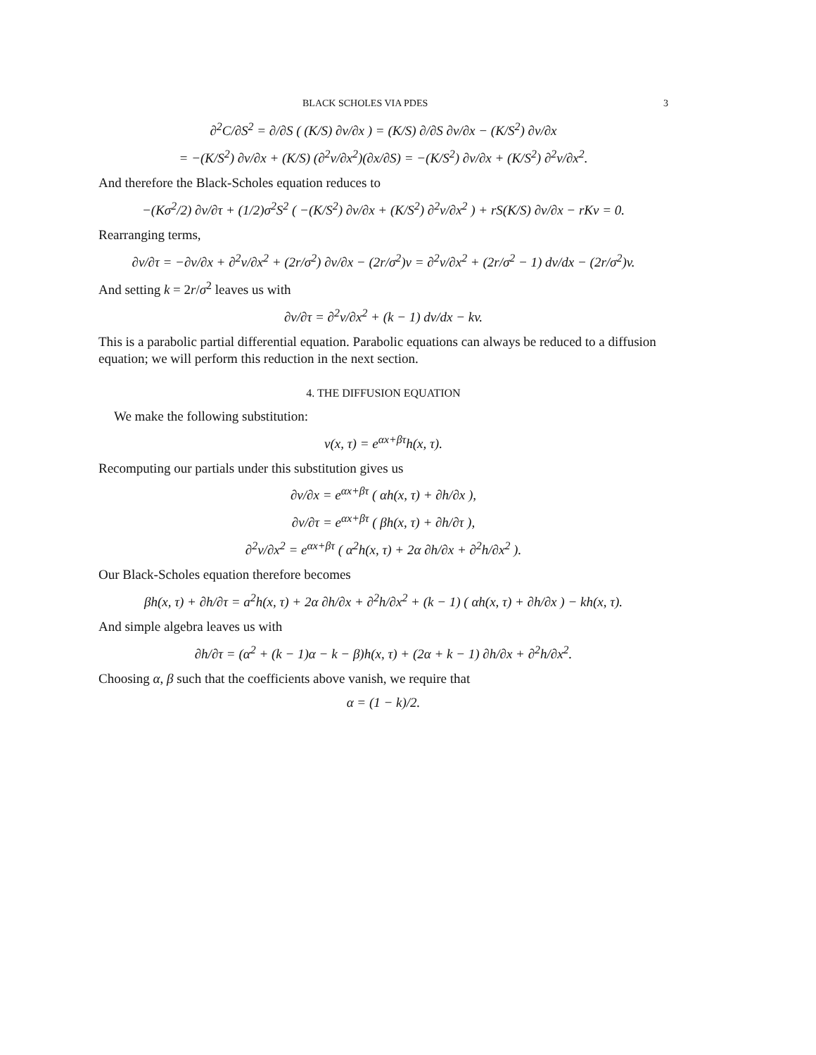BLACK SCHOLES VIA PDES 3
∂<sup>2</sup>C/∂S<sup>2</sup> = ∂/∂S ( (K/S) ∂v/∂x ) = (K/S) ∂/∂S ∂v/∂x − (K/S<sup>2</sup>) ∂v/∂x
= −(K/S<sup>2</sup>) ∂v/∂x + (K/S) (∂<sup>2</sup>v/∂x<sup>2</sup>)(∂x/∂S) = −(K/S<sup>2</sup>) ∂v/∂x + (K/S<sup>2</sup>) ∂<sup>2</sup>v/∂x<sup>2</sup>.
And therefore the Black-Scholes equation reduces to
−(Kσ<sup>2</sup>/2) ∂v/∂τ + (1/2)σ<sup>2</sup>S<sup>2</sup> ( −(K/S<sup>2</sup>) ∂v/∂x + (K/S<sup>2</sup>) ∂<sup>2</sup>v/∂x<sup>2</sup> ) + rS(K/S) ∂v/∂x − rKv = 0.
Rearranging terms,
∂v/∂τ = −∂v/∂x + ∂<sup>2</sup>v/∂x<sup>2</sup> + (2r/σ<sup>2</sup>) ∂v/∂x − (2r/σ<sup>2</sup>)v = ∂<sup>2</sup>v/∂x<sup>2</sup> + (2r/σ<sup>2</sup> − 1) dv/dx − (2r/σ<sup>2</sup>)v.
And setting k = 2r/σ<sup>2</sup> leaves us with
∂v/∂τ = ∂<sup>2</sup>v/∂x<sup>2</sup> + (k − 1) dv/dx − kv.
This is a parabolic partial differential equation. Parabolic equations can always be reduced to a diffusion equation; we will perform this reduction in the next section.
4. THE DIFFUSION EQUATION
We make the following substitution:
v(x, τ) = e<sup>αx+βτ</sup>h(x, τ).
Recomputing our partials under this substitution gives us
∂v/∂x = e<sup>αx+βτ</sup> ( αh(x, τ) + ∂h/∂x ),
∂v/∂τ = e<sup>αx+βτ</sup> ( βh(x, τ) + ∂h/∂τ ),
∂<sup>2</sup>v/∂x<sup>2</sup> = e<sup>αx+βτ</sup> ( α<sup>2</sup>h(x, τ) + 2α ∂h/∂x + ∂<sup>2</sup>h/∂x<sup>2</sup> ).
Our Black-Scholes equation therefore becomes
βh(x, τ) + ∂h/∂τ = a<sup>2</sup>h(x, τ) + 2α ∂h/∂x + ∂<sup>2</sup>h/∂x<sup>2</sup> + (k − 1) ( αh(x, τ) + ∂h/∂x ) − kh(x, τ).
And simple algebra leaves us with
∂h/∂τ = (α<sup>2</sup> + (k − 1)α − k − β)h(x, τ) + (2α + k − 1) ∂h/∂x + ∂<sup>2</sup>h/∂x<sup>2</sup>.
Choosing α, β such that the coefficients above vanish, we require that
α = (1 − k)/2.